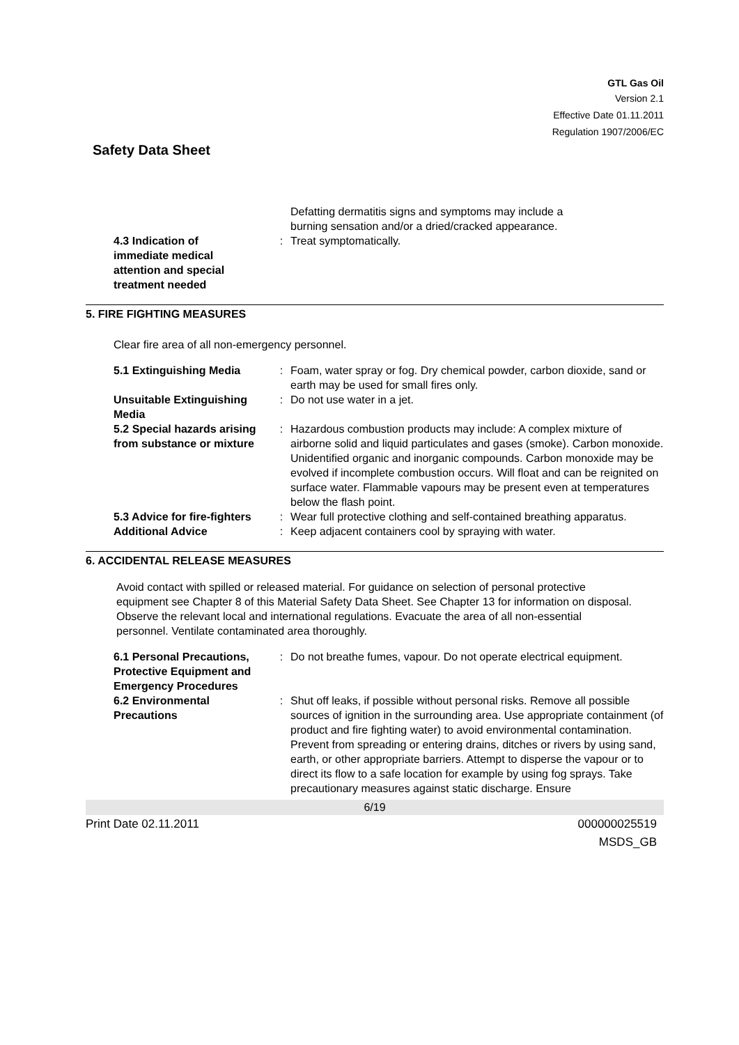GTL Gas Oil
Version 2.1
Effective Date 01.11.2011
Regulation 1907/2006/EC
Safety Data Sheet
| | | Defatting dermatitis signs and symptoms may include a burning sensation and/or a dried/cracked appearance. |
| 4.3 Indication of immediate medical attention and special treatment needed | : | Treat symptomatically. |
5. FIRE FIGHTING MEASURES
Clear fire area of all non-emergency personnel.
| 5.1 Extinguishing Media | : | Foam, water spray or fog. Dry chemical powder, carbon dioxide, sand or earth may be used for small fires only. |
| Unsuitable Extinguishing Media | : | Do not use water in a jet. |
| 5.2 Special hazards arising from substance or mixture | : | Hazardous combustion products may include: A complex mixture of airborne solid and liquid particulates and gases (smoke). Carbon monoxide. Unidentified organic and inorganic compounds. Carbon monoxide may be evolved if incomplete combustion occurs. Will float and can be reignited on surface water. Flammable vapours may be present even at temperatures below the flash point. |
| 5.3 Advice for fire-fighters | : | Wear full protective clothing and self-contained breathing apparatus. |
| Additional Advice | : | Keep adjacent containers cool by spraying with water. |
6. ACCIDENTAL RELEASE MEASURES
Avoid contact with spilled or released material. For guidance on selection of personal protective equipment see Chapter 8 of this Material Safety Data Sheet. See Chapter 13 for information on disposal. Observe the relevant local and international regulations. Evacuate the area of all non-essential personnel. Ventilate contaminated area thoroughly.
| 6.1 Personal Precautions, Protective Equipment and Emergency Procedures | : | Do not breathe fumes, vapour. Do not operate electrical equipment. |
| 6.2 Environmental Precautions | : | Shut off leaks, if possible without personal risks. Remove all possible sources of ignition in the surrounding area. Use appropriate containment (of product and fire fighting water) to avoid environmental contamination. Prevent from spreading or entering drains, ditches or rivers by using sand, earth, or other appropriate barriers. Attempt to disperse the vapour or to direct its flow to a safe location for example by using fog sprays. Take precautionary measures against static discharge. Ensure |
6/19
Print Date 02.11.2011 000000025519
MSDS_GB